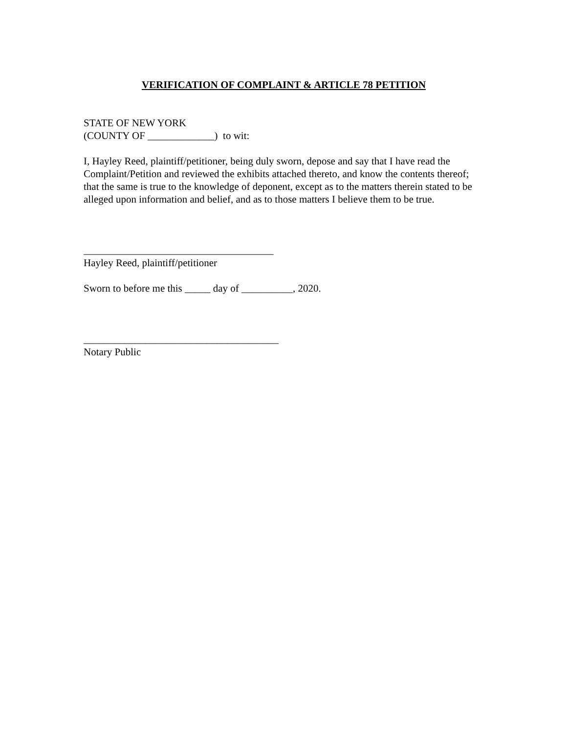VERIFICATION OF COMPLAINT & ARTICLE 78 PETITION
STATE OF NEW YORK
(COUNTY OF _____________) to wit:
I, Hayley Reed, plaintiff/petitioner, being duly sworn, depose and say that I have read the Complaint/Petition and reviewed the exhibits attached thereto, and know the contents thereof; that the same is true to the knowledge of deponent, except as to the matters therein stated to be alleged upon information and belief, and as to those matters I believe them to be true.
_____________________________________
Hayley Reed, plaintiff/petitioner
Sworn to before me this _____ day of __________, 2020.
______________________________________
Notary Public